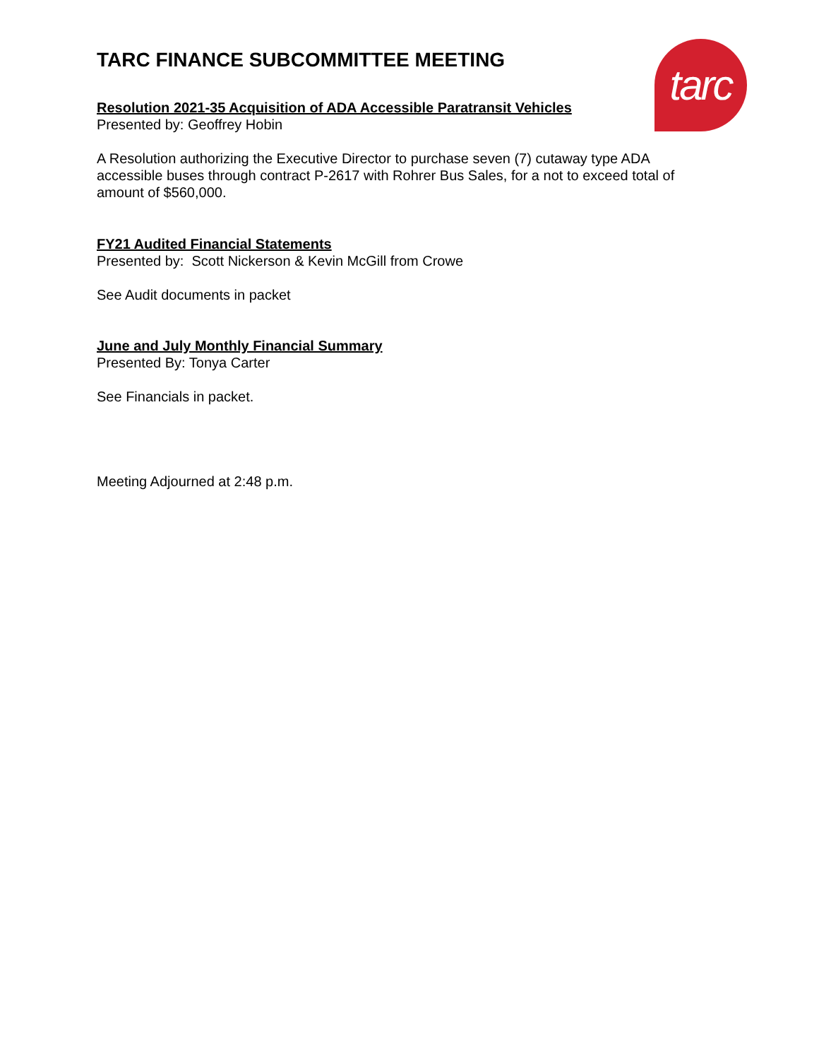tarc
TARC FINANCE SUBCOMMITTEE MEETING
Resolution 2021-35 Acquisition of ADA Accessible Paratransit Vehicles
Presented by: Geoffrey Hobin
A Resolution authorizing the Executive Director to purchase seven (7) cutaway type ADA accessible buses through contract P-2617 with Rohrer Bus Sales, for a not to exceed total of amount of $560,000.
FY21 Audited Financial Statements
Presented by: Scott Nickerson & Kevin McGill from Crowe
See Audit documents in packet
June and July Monthly Financial Summary
Presented By: Tonya Carter
See Financials in packet.
Meeting Adjourned at 2:48 p.m.